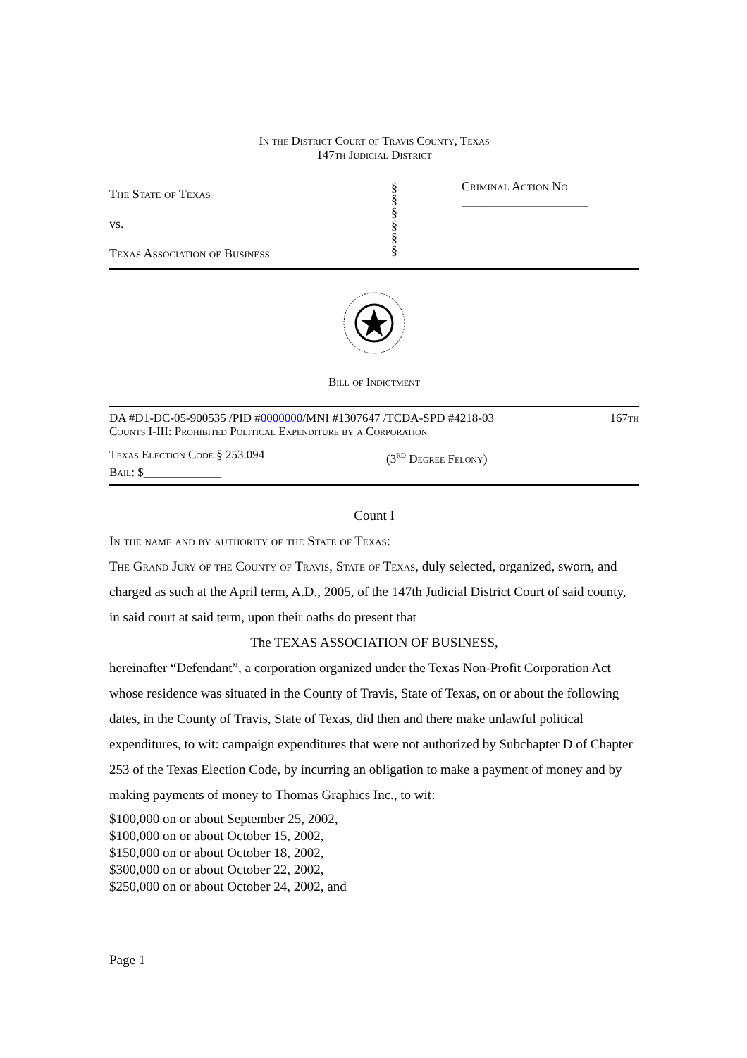In the District Court of Travis County, Texas
147th Judicial District
The State of Texas
vs.
Texas Association of Business
§
§
§
§
§
§
Criminal Action No
____________________
Bill of Indictment
DA #D1-DC-05-900535 /PID #0000000/MNI #1307647 /TCDA-SPD #4218-03 167th
Counts I-III: Prohibited Political Expenditure by a Corporation
Texas Election Code § 253.094 (3<sup>rd</sup> Degree Felony)
Bail: $_____________
Count I
In the name and by authority of the State of Texas:
The Grand Jury of the County of Travis, State of Texas, duly selected, organized, sworn, and charged as such at the April term, A.D., 2005, of the 147th Judicial District Court of said county, in said court at said term, upon their oaths do present that
The TEXAS ASSOCIATION OF BUSINESS,
hereinafter “Defendant”, a corporation organized under the Texas Non-Profit Corporation Act whose residence was situated in the County of Travis, State of Texas, on or about the following dates, in the County of Travis, State of Texas, did then and there make unlawful political expenditures, to wit: campaign expenditures that were not authorized by Subchapter D of Chapter 253 of the Texas Election Code, by incurring an obligation to make a payment of money and by making payments of money to Thomas Graphics Inc., to wit:
$100,000 on or about September 25, 2002,
$100,000 on or about October 15, 2002,
$150,000 on or about October 18, 2002,
$300,000 on or about October 22, 2002,
$250,000 on or about October 24, 2002, and
Page 1